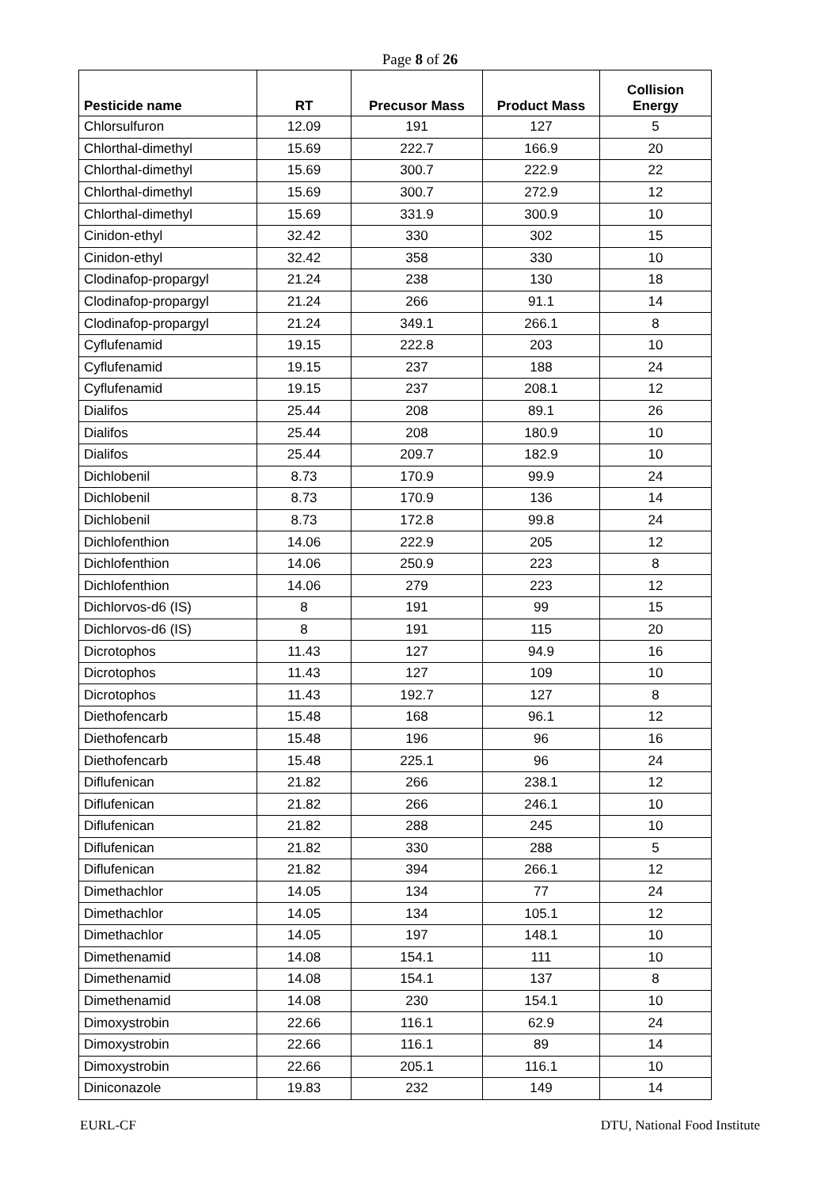Page 8 of 26
| Pesticide name | RT | Precusor Mass | Product Mass | Collision Energy |
| --- | --- | --- | --- | --- |
| Chlorsulfuron | 12.09 | 191 | 127 | 5 |
| Chlorthal-dimethyl | 15.69 | 222.7 | 166.9 | 20 |
| Chlorthal-dimethyl | 15.69 | 300.7 | 222.9 | 22 |
| Chlorthal-dimethyl | 15.69 | 300.7 | 272.9 | 12 |
| Chlorthal-dimethyl | 15.69 | 331.9 | 300.9 | 10 |
| Cinidon-ethyl | 32.42 | 330 | 302 | 15 |
| Cinidon-ethyl | 32.42 | 358 | 330 | 10 |
| Clodinafop-propargyl | 21.24 | 238 | 130 | 18 |
| Clodinafop-propargyl | 21.24 | 266 | 91.1 | 14 |
| Clodinafop-propargyl | 21.24 | 349.1 | 266.1 | 8 |
| Cyflufenamid | 19.15 | 222.8 | 203 | 10 |
| Cyflufenamid | 19.15 | 237 | 188 | 24 |
| Cyflufenamid | 19.15 | 237 | 208.1 | 12 |
| Dialifos | 25.44 | 208 | 89.1 | 26 |
| Dialifos | 25.44 | 208 | 180.9 | 10 |
| Dialifos | 25.44 | 209.7 | 182.9 | 10 |
| Dichlobenil | 8.73 | 170.9 | 99.9 | 24 |
| Dichlobenil | 8.73 | 170.9 | 136 | 14 |
| Dichlobenil | 8.73 | 172.8 | 99.8 | 24 |
| Dichlofenthion | 14.06 | 222.9 | 205 | 12 |
| Dichlofenthion | 14.06 | 250.9 | 223 | 8 |
| Dichlofenthion | 14.06 | 279 | 223 | 12 |
| Dichlorvos-d6 (IS) | 8 | 191 | 99 | 15 |
| Dichlorvos-d6 (IS) | 8 | 191 | 115 | 20 |
| Dicrotophos | 11.43 | 127 | 94.9 | 16 |
| Dicrotophos | 11.43 | 127 | 109 | 10 |
| Dicrotophos | 11.43 | 192.7 | 127 | 8 |
| Diethofencarb | 15.48 | 168 | 96.1 | 12 |
| Diethofencarb | 15.48 | 196 | 96 | 16 |
| Diethofencarb | 15.48 | 225.1 | 96 | 24 |
| Diflufenican | 21.82 | 266 | 238.1 | 12 |
| Diflufenican | 21.82 | 266 | 246.1 | 10 |
| Diflufenican | 21.82 | 288 | 245 | 10 |
| Diflufenican | 21.82 | 330 | 288 | 5 |
| Diflufenican | 21.82 | 394 | 266.1 | 12 |
| Dimethachlor | 14.05 | 134 | 77 | 24 |
| Dimethachlor | 14.05 | 134 | 105.1 | 12 |
| Dimethachlor | 14.05 | 197 | 148.1 | 10 |
| Dimethenamid | 14.08 | 154.1 | 111 | 10 |
| Dimethenamid | 14.08 | 154.1 | 137 | 8 |
| Dimethenamid | 14.08 | 230 | 154.1 | 10 |
| Dimoxystrobin | 22.66 | 116.1 | 62.9 | 24 |
| Dimoxystrobin | 22.66 | 116.1 | 89 | 14 |
| Dimoxystrobin | 22.66 | 205.1 | 116.1 | 10 |
| Diniconazole | 19.83 | 232 | 149 | 14 |
EURL-CF DTU, National Food Institute